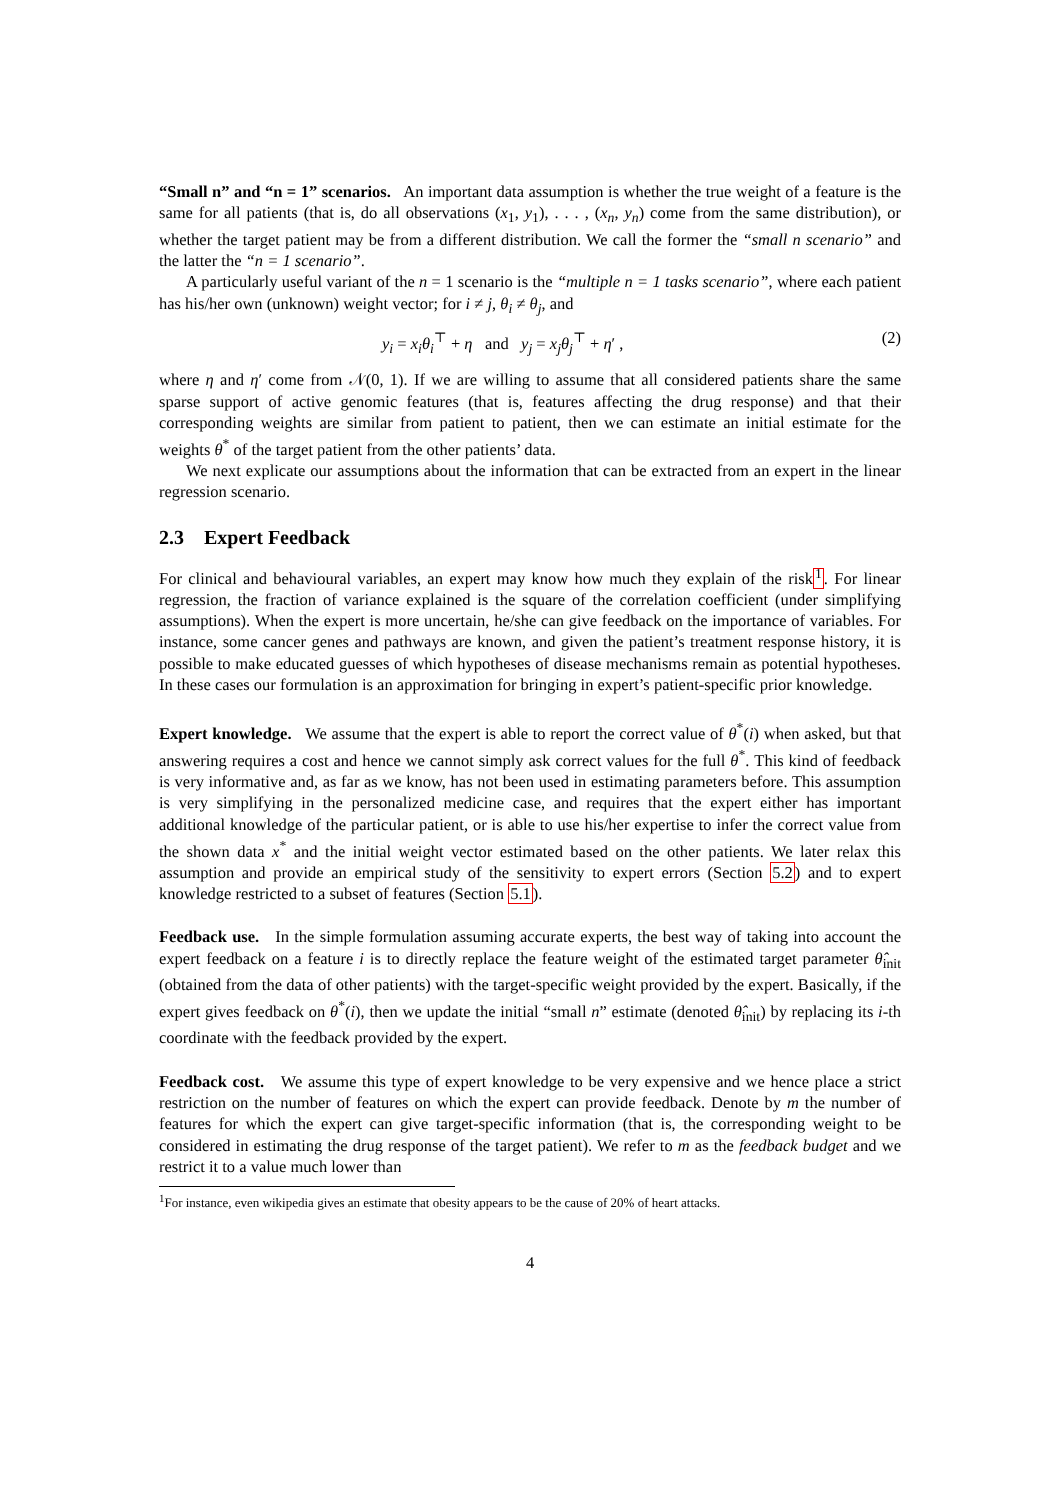“Small n” and “n = 1” scenarios. An important data assumption is whether the true weight of a feature is the same for all patients (that is, do all observations (x<sub>1</sub>, y<sub>1</sub>), . . . , (x<sub>n</sub>, y<sub>n</sub>) come from the same distribution), or whether the target patient may be from a different distribution. We call the former the “small n scenario” and the latter the “n = 1 scenario”.
A particularly useful variant of the n = 1 scenario is the “multiple n = 1 tasks scenario”, where each patient has his/her own (unknown) weight vector; for i ≠ j, θ<sub>i</sub> ≠ θ<sub>j</sub>, and
y<sub>i</sub> = x<sub>i</sub>θ<sub>i</sub><sup>⊤</sup> + η and y<sub>j</sub> = x<sub>j</sub>θ<sub>j</sub><sup>⊤</sup> + η′ , (2)
where η and η′ come from 𝒩(0, 1). If we are willing to assume that all considered patients share the same sparse support of active genomic features (that is, features affecting the drug response) and that their corresponding weights are similar from patient to patient, then we can estimate an initial estimate for the weights θ<sup>*</sup> of the target patient from the other patients’ data.
We next explicate our assumptions about the information that can be extracted from an expert in the linear regression scenario.
2.3 Expert Feedback
For clinical and behavioural variables, an expert may know how much they explain of the risk<sup>1</sup>. For linear regression, the fraction of variance explained is the square of the correlation coefficient (under simplifying assumptions). When the expert is more uncertain, he/she can give feedback on the importance of variables. For instance, some cancer genes and pathways are known, and given the patient’s treatment response history, it is possible to make educated guesses of which hypotheses of disease mechanisms remain as potential hypotheses. In these cases our formulation is an approximation for bringing in expert’s patient-specific prior knowledge.
Expert knowledge. We assume that the expert is able to report the correct value of θ<sup>*</sup>(i) when asked, but that answering requires a cost and hence we cannot simply ask correct values for the full θ<sup>*</sup>. This kind of feedback is very informative and, as far as we know, has not been used in estimating parameters before. This assumption is very simplifying in the personalized medicine case, and requires that the expert either has important additional knowledge of the particular patient, or is able to use his/her expertise to infer the correct value from the shown data x<sup>*</sup> and the initial weight vector estimated based on the other patients. We later relax this assumption and provide an empirical study of the sensitivity to expert errors (Section 5.2) and to expert knowledge restricted to a subset of features (Section 5.1).
Feedback use. In the simple formulation assuming accurate experts, the best way of taking into account the expert feedback on a feature i is to directly replace the feature weight of the estimated target parameter θ̂<sub>init</sub> (obtained from the data of other patients) with the target-specific weight provided by the expert. Basically, if the expert gives feedback on θ<sup>*</sup>(i), then we update the initial “small n” estimate (denoted θ̂<sub>init</sub>) by replacing its i-th coordinate with the feedback provided by the expert.
Feedback cost. We assume this type of expert knowledge to be very expensive and we hence place a strict restriction on the number of features on which the expert can provide feedback. Denote by m the number of features for which the expert can give target-specific information (that is, the corresponding weight to be considered in estimating the drug response of the target patient). We refer to m as the feedback budget and we restrict it to a value much lower than
<sup>1</sup> For instance, even wikipedia gives an estimate that obesity appears to be the cause of 20% of heart attacks.
4